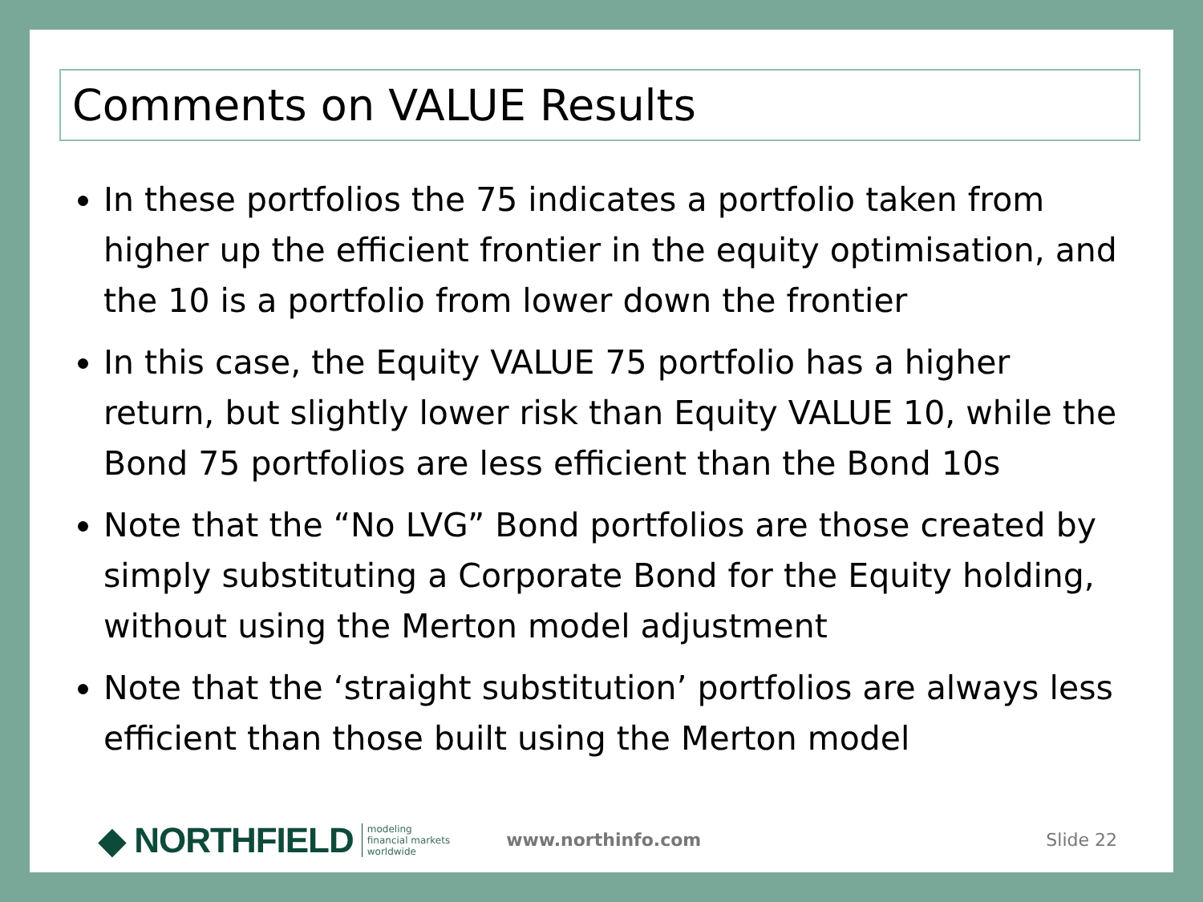Comments on VALUE Results
In these portfolios the 75 indicates a portfolio taken from higher up the efficient frontier in the equity optimisation, and the 10 is a portfolio from lower down the frontier
In this case, the Equity VALUE 75 portfolio has a higher return, but slightly lower risk than Equity VALUE 10, while the Bond 75 portfolios are less efficient than the Bond 10s
Note that the “No LVG” Bond portfolios are those created by simply substituting a Corporate Bond for the Equity holding, without using the Merton model adjustment
Note that the ‘straight substitution’ portfolios are always less efficient than those built using the Merton model
◆ NORTHFIELD modeling
financial markets
worldwide www.northinfo.com Slide 22